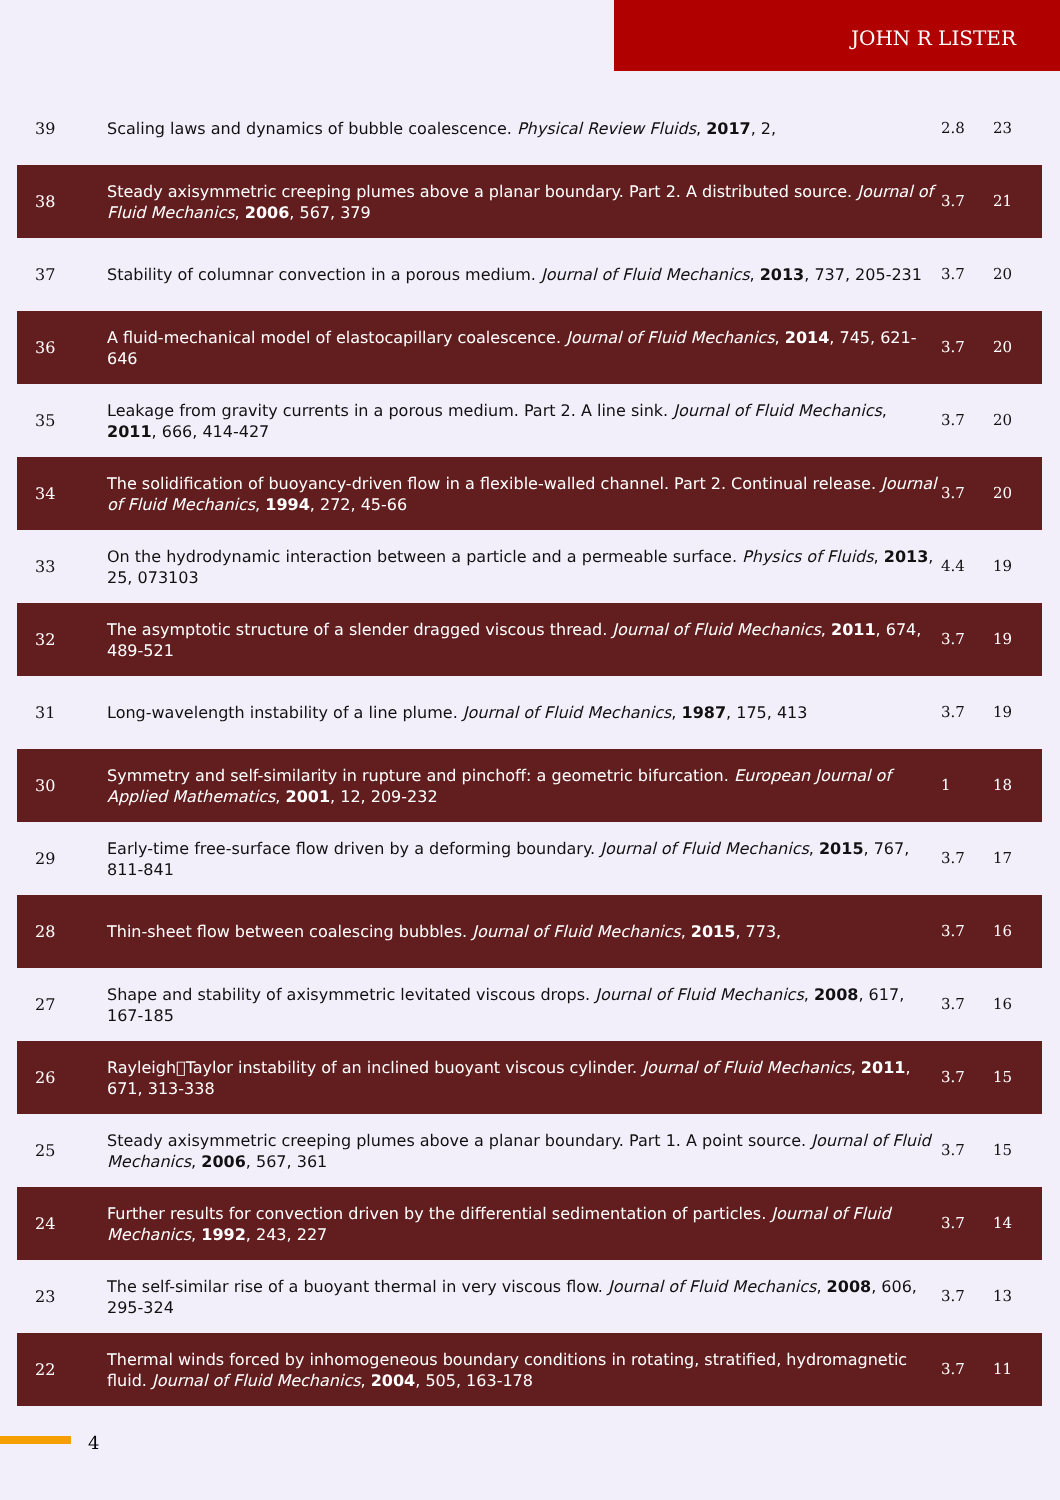JOHN R LISTER
| 39 | Scaling laws and dynamics of bubble coalescence. Physical Review Fluids , 2017 , 2, | 2.8 | 23 |
| 38 | Steady axisymmetric creeping plumes above a planar boundary. Part 2. A distributed source. Journal of Fluid Mechanics , 2006 , 567, 379 | 3.7 | 21 |
| 37 | Stability of columnar convection in a porous medium. Journal of Fluid Mechanics , 2013 , 737, 205-231 | 3.7 | 20 |
| 36 | A fluid-mechanical model of elastocapillary coalescence. Journal of Fluid Mechanics , 2014 , 745, 621-646 | 3.7 | 20 |
| 35 | Leakage from gravity currents in a porous medium. Part 2. A line sink. Journal of Fluid Mechanics , 2011 , 666, 414-427 | 3.7 | 20 |
| 34 | The solidification of buoyancy-driven flow in a flexible-walled channel. Part 2. Continual release. Journal of Fluid Mechanics , 1994 , 272, 45-66 | 3.7 | 20 |
| 33 | On the hydrodynamic interaction between a particle and a permeable surface. Physics of Fluids , 2013 , 25, 073103 | 4.4 | 19 |
| 32 | The asymptotic structure of a slender dragged viscous thread. Journal of Fluid Mechanics , 2011 , 674, 489-521 | 3.7 | 19 |
| 31 | Long-wavelength instability of a line plume. Journal of Fluid Mechanics , 1987 , 175, 413 | 3.7 | 19 |
| 30 | Symmetry and self-similarity in rupture and pinchoff: a geometric bifurcation. European Journal of Applied Mathematics , 2001 , 12, 209-232 | 1 | 18 |
| 29 | Early-time free-surface flow driven by a deforming boundary. Journal of Fluid Mechanics , 2015 , 767, 811-841 | 3.7 | 17 |
| 28 | Thin-sheet flow between coalescing bubbles. Journal of Fluid Mechanics , 2015 , 773, | 3.7 | 16 |
| 27 | Shape and stability of axisymmetric levitated viscous drops. Journal of Fluid Mechanics , 2008 , 617, 167-185 | 3.7 | 16 |
| 26 | Rayleigh􏰀Taylor instability of an inclined buoyant viscous cylinder. Journal of Fluid Mechanics , 2011 , 671, 313-338 | 3.7 | 15 |
| 25 | Steady axisymmetric creeping plumes above a planar boundary. Part 1. A point source. Journal of Fluid Mechanics , 2006 , 567, 361 | 3.7 | 15 |
| 24 | Further results for convection driven by the differential sedimentation of particles. Journal of Fluid Mechanics , 1992 , 243, 227 | 3.7 | 14 |
| 23 | The self-similar rise of a buoyant thermal in very viscous flow. Journal of Fluid Mechanics , 2008 , 606, 295-324 | 3.7 | 13 |
| 22 | Thermal winds forced by inhomogeneous boundary conditions in rotating, stratified, hydromagnetic fluid. Journal of Fluid Mechanics , 2004 , 505, 163-178 | 3.7 | 11 |
4